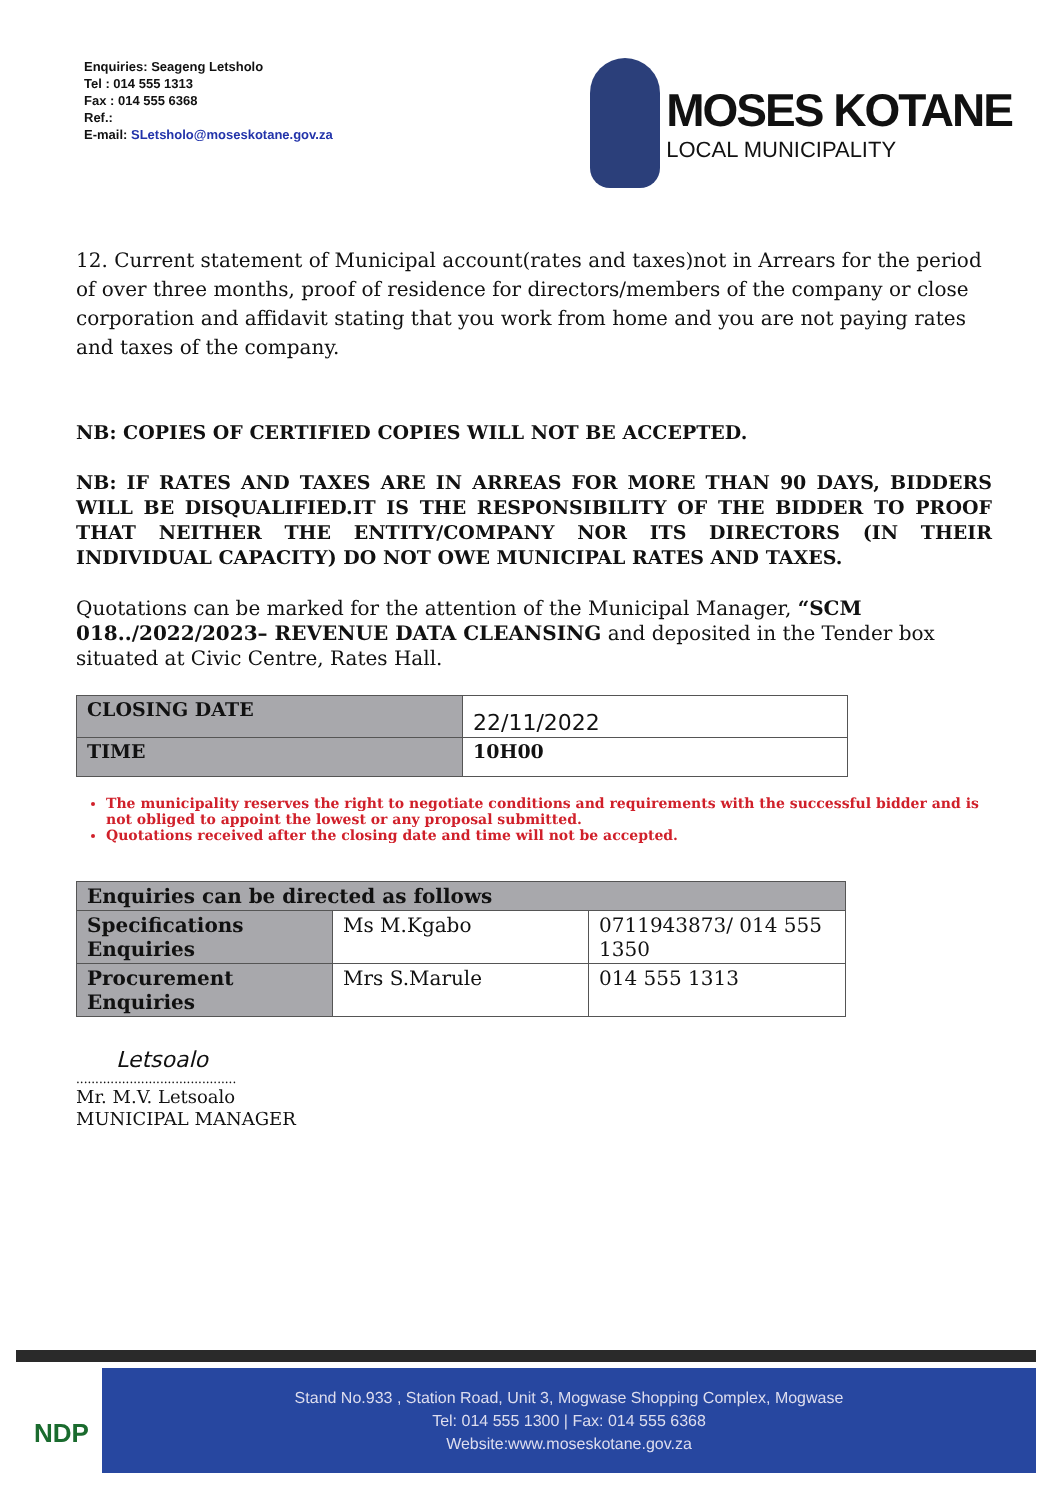Enquiries: Seageng Letsholo
Tel : 014 555 1313
Fax : 014 555 6368
Ref.:
E-mail: SLetsholo@moseskotane.gov.za
MOSES KOTANE
LOCAL MUNICIPALITY
12. Current statement of Municipal account(rates and taxes)not in Arrears for the period of over three months, proof of residence for directors/members of the company or close corporation and affidavit stating that you work from home and you are not paying rates and taxes of the company.
NB: COPIES OF CERTIFIED COPIES WILL NOT BE ACCEPTED.
NB: IF RATES AND TAXES ARE IN ARREAS FOR MORE THAN 90 DAYS, BIDDERS WILL BE DISQUALIFIED.IT IS THE RESPONSIBILITY OF THE BIDDER TO PROOF THAT NEITHER THE ENTITY/COMPANY NOR ITS DIRECTORS (IN THEIR INDIVIDUAL CAPACITY) DO NOT OWE MUNICIPAL RATES AND TAXES.
Quotations can be marked for the attention of the Municipal Manager, “SCM 018../2022/2023– REVENUE DATA CLEANSING and deposited in the Tender box situated at Civic Centre, Rates Hall.
| CLOSING DATE | 22/11/2022 |
| TIME | 10H00 |
The municipality reserves the right to negotiate conditions and requirements with the successful bidder and is not obliged to appoint the lowest or any proposal submitted.
Quotations received after the closing date and time will not be accepted.
| Enquiries can be directed as follows | | |
| Specifications Enquiries | Ms M.Kgabo | 0711943873/ 014 555 1350 |
| Procurement Enquiries | Mrs S.Marule | 014 555 1313 |
Letsoalo
..........................................
Mr. M.V. Letsoalo
MUNICIPAL MANAGER
NDP
Stand No.933 , Station Road, Unit 3, Mogwase Shopping Complex, Mogwase
Tel: 014 555 1300 | Fax: 014 555 6368
Website:www.moseskotane.gov.za